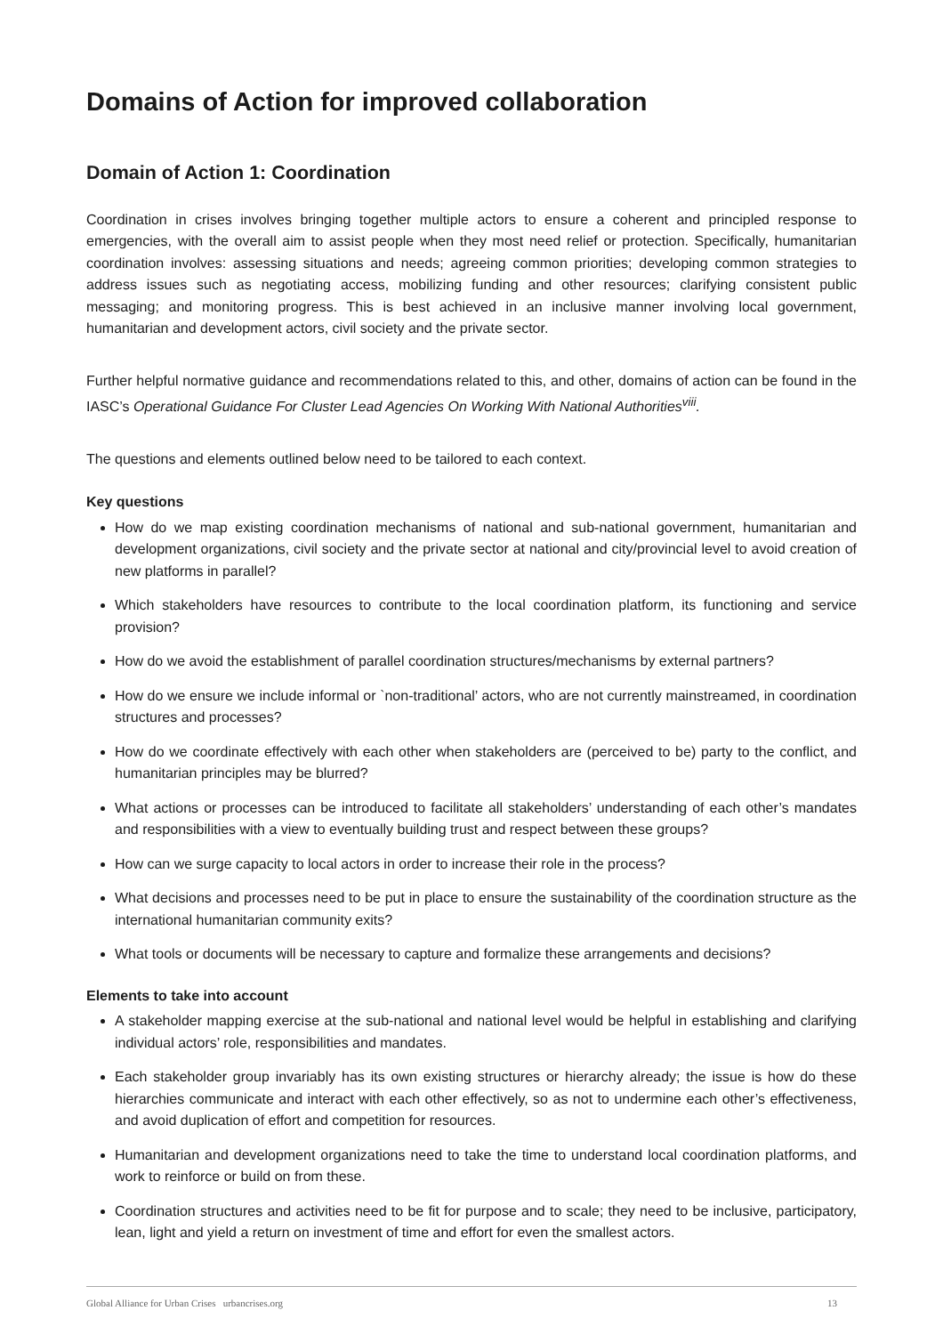Domains of Action for improved collaboration
Domain of Action 1: Coordination
Coordination in crises involves bringing together multiple actors to ensure a coherent and principled response to emergencies, with the overall aim to assist people when they most need relief or protection. Specifically, humanitarian coordination involves: assessing situations and needs; agreeing common priorities; developing common strategies to address issues such as negotiating access, mobilizing funding and other resources; clarifying consistent public messaging; and monitoring progress. This is best achieved in an inclusive manner involving local government, humanitarian and development actors, civil society and the private sector.
Further helpful normative guidance and recommendations related to this, and other, domains of action can be found in the IASC’s Operational Guidance For Cluster Lead Agencies On Working With National Authorities<sup>viii</sup>.
The questions and elements outlined below need to be tailored to each context.
Key questions
How do we map existing coordination mechanisms of national and sub-national government, humanitarian and development organizations, civil society and the private sector at national and city/provincial level to avoid creation of new platforms in parallel?
Which stakeholders have resources to contribute to the local coordination platform, its functioning and service provision?
How do we avoid the establishment of parallel coordination structures/mechanisms by external partners?
How do we ensure we include informal or `non-traditional’ actors, who are not currently mainstreamed, in coordination structures and processes?
How do we coordinate effectively with each other when stakeholders are (perceived to be) party to the conflict, and humanitarian principles may be blurred?
What actions or processes can be introduced to facilitate all stakeholders’ understanding of each other’s mandates and responsibilities with a view to eventually building trust and respect between these groups?
How can we surge capacity to local actors in order to increase their role in the process?
What decisions and processes need to be put in place to ensure the sustainability of the coordination structure as the international humanitarian community exits?
What tools or documents will be necessary to capture and formalize these arrangements and decisions?
Elements to take into account
A stakeholder mapping exercise at the sub-national and national level would be helpful in establishing and clarifying individual actors’ role, responsibilities and mandates.
Each stakeholder group invariably has its own existing structures or hierarchy already; the issue is how do these hierarchies communicate and interact with each other effectively, so as not to undermine each other’s effectiveness, and avoid duplication of effort and competition for resources.
Humanitarian and development organizations need to take the time to understand local coordination platforms, and work to reinforce or build on from these.
Coordination structures and activities need to be fit for purpose and to scale; they need to be inclusive, participatory, lean, light and yield a return on investment of time and effort for even the smallest actors.
Global Alliance for Urban Crises urbancrises.org 13